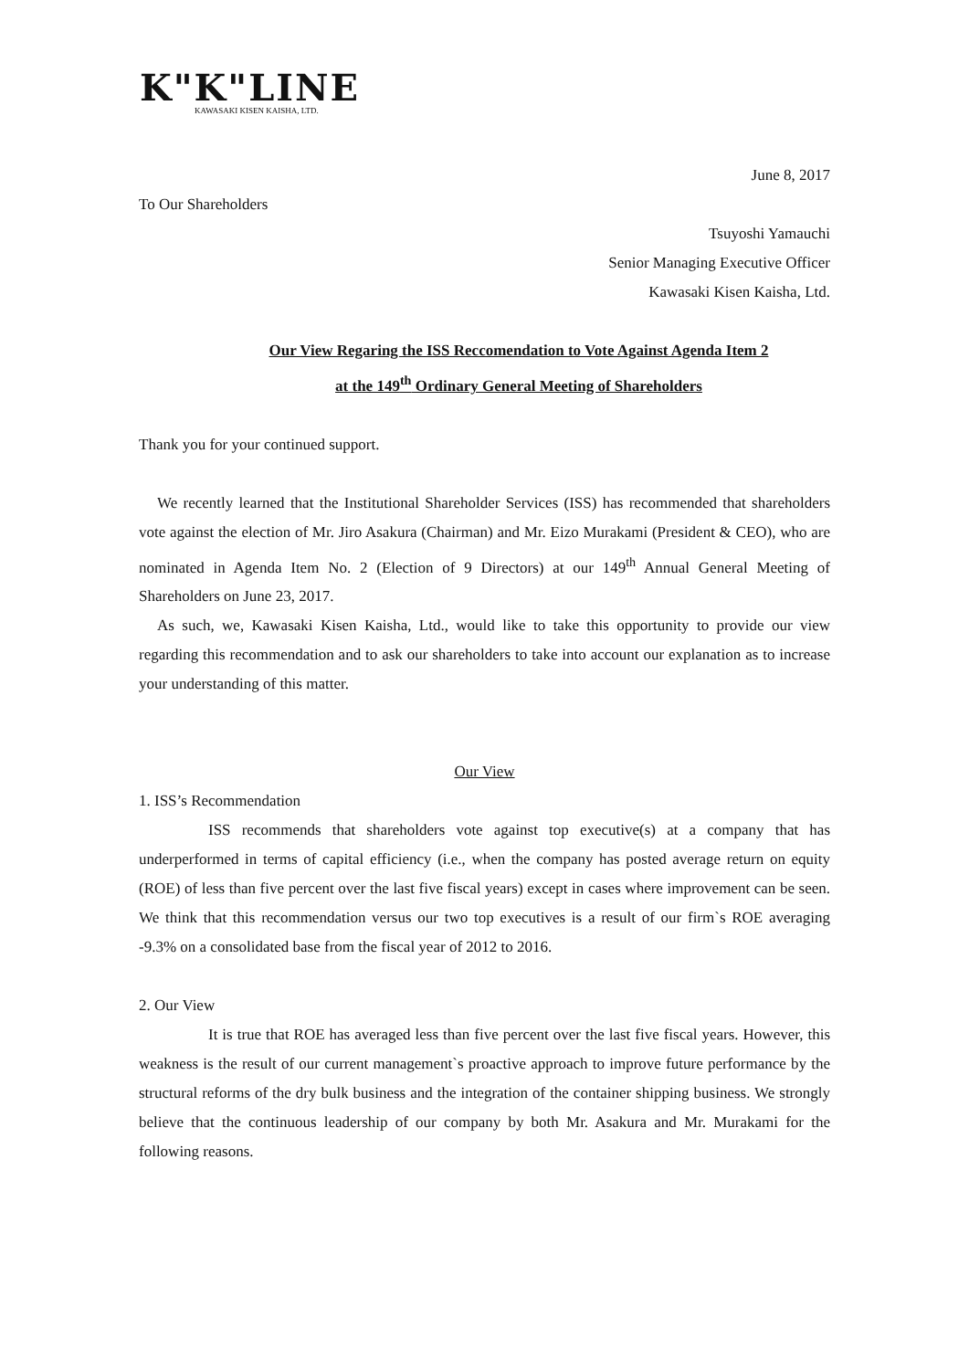K"K"LINE
KAWASAKI KISEN KAISHA, LTD.
June 8, 2017
To Our Shareholders
Tsuyoshi Yamauchi
Senior Managing Executive Officer
Kawasaki Kisen Kaisha, Ltd.
Our View Regaring the ISS Reccomendation to Vote Against Agenda Item 2
at the 149<sup>th</sup> Ordinary General Meeting of Shareholders
Thank you for your continued support.
We recently learned that the Institutional Shareholder Services (ISS) has recommended that shareholders vote against the election of Mr. Jiro Asakura (Chairman) and Mr. Eizo Murakami (President & CEO), who are nominated in Agenda Item No. 2 (Election of 9 Directors) at our 149<sup>th</sup> Annual General Meeting of Shareholders on June 23, 2017.
As such, we, Kawasaki Kisen Kaisha, Ltd., would like to take this opportunity to provide our view regarding this recommendation and to ask our shareholders to take into account our explanation as to increase your understanding of this matter.
Our View
1. ISS’s Recommendation
ISS recommends that shareholders vote against top executive(s) at a company that has underperformed in terms of capital efficiency (i.e., when the company has posted average return on equity (ROE) of less than five percent over the last five fiscal years) except in cases where improvement can be seen. We think that this recommendation versus our two top executives is a result of our firm`s ROE averaging -9.3% on a consolidated base from the fiscal year of 2012 to 2016.
2. Our View
It is true that ROE has averaged less than five percent over the last five fiscal years. However, this weakness is the result of our current management`s proactive approach to improve future performance by the structural reforms of the dry bulk business and the integration of the container shipping business. We strongly believe that the continuous leadership of our company by both Mr. Asakura and Mr. Murakami for the following reasons.